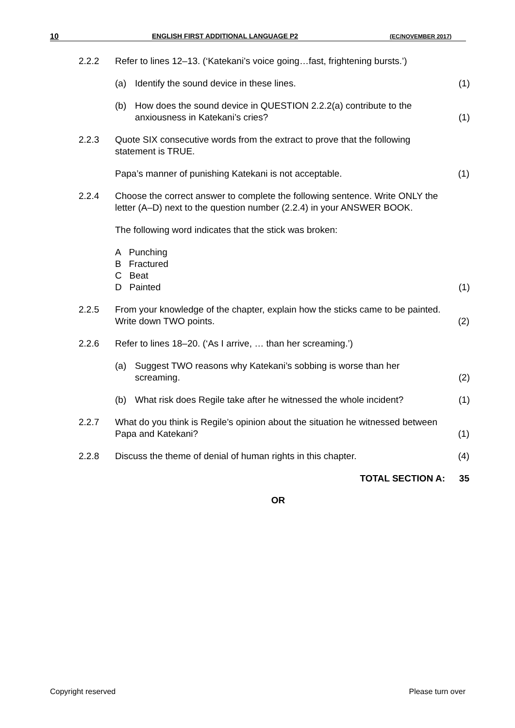10 ENGLISH FIRST ADDITIONAL LANGUAGE P2 (EC/NOVEMBER 2017)
2.2.2 Refer to lines 12–13. (‘Katekani’s voice going…fast, frightening bursts.’)
(a) Identify the sound device in these lines. (1)
(b) How does the sound device in QUESTION 2.2.2(a) contribute to the anxiousness in Katekani’s cries?
(1)
2.2.3 Quote SIX consecutive words from the extract to prove that the following statement is TRUE.
Papa’s manner of punishing Katekani is not acceptable. (1)
2.2.4 Choose the correct answer to complete the following sentence. Write ONLY the letter (A–D) next to the question number (2.2.4) in your ANSWER BOOK.
The following word indicates that the stick was broken:
A Punching
B Fractured
C Beat
D Painted
(1)
2.2.5 From your knowledge of the chapter, explain how the sticks came to be painted. Write down TWO points.
(2)
2.2.6 Refer to lines 18–20. (‘As I arrive, … than her screaming.’)
(a) Suggest TWO reasons why Katekani’s sobbing is worse than her screaming.
(2)
(b) What risk does Regile take after he witnessed the whole incident?
(1)
2.2.7 What do you think is Regile’s opinion about the situation he witnessed between Papa and Katekani?
(1)
2.2.8 Discuss the theme of denial of human rights in this chapter.
(4)
TOTAL SECTION A: 35
OR
Copyright reserved Please turn over